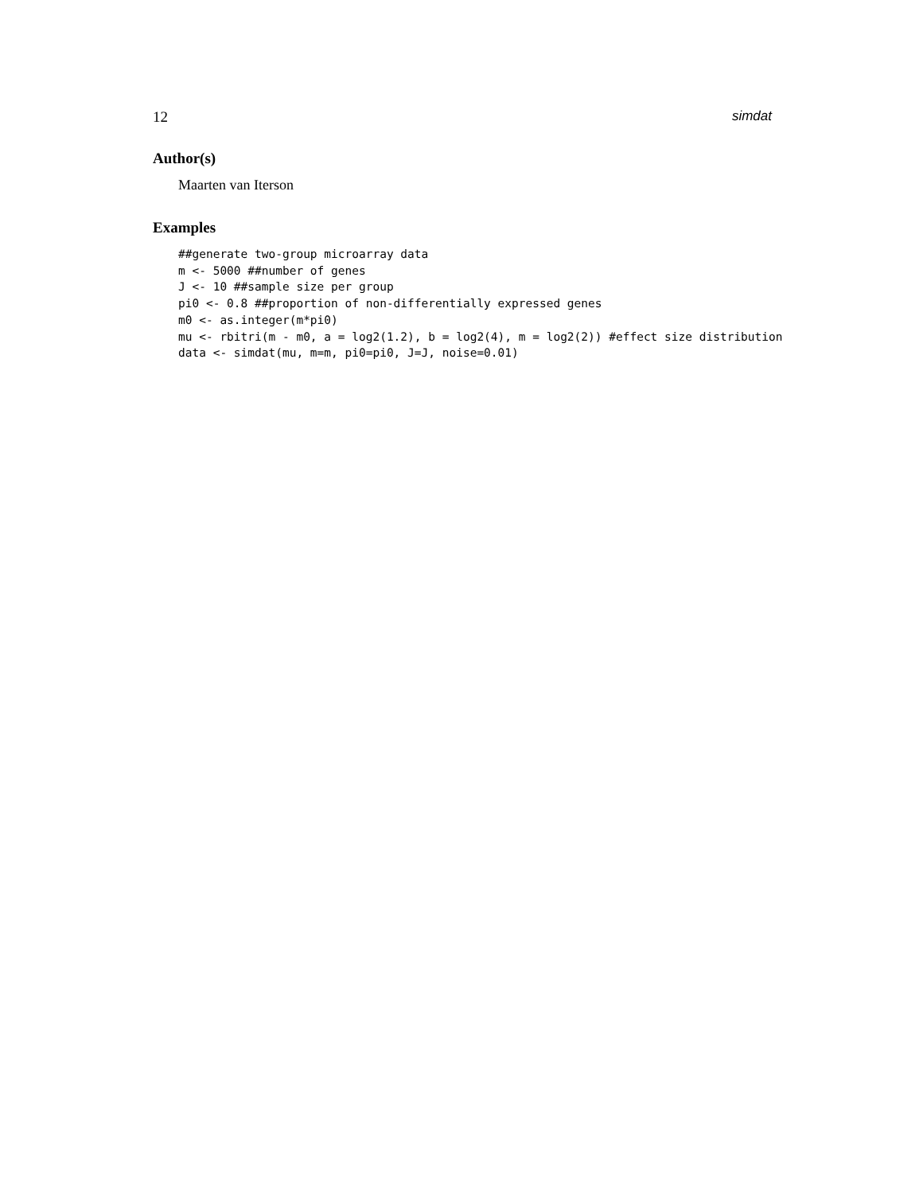12 simdat
Author(s)
Maarten van Iterson
Examples
##generate two-group microarray data
m <- 5000 ##number of genes
J <- 10 ##sample size per group
pi0 <- 0.8 ##proportion of non-differentially expressed genes
m0 <- as.integer(m*pi0)
mu <- rbitri(m - m0, a = log2(1.2), b = log2(4), m = log2(2)) #effect size distribution
data <- simdat(mu, m=m, pi0=pi0, J=J, noise=0.01)